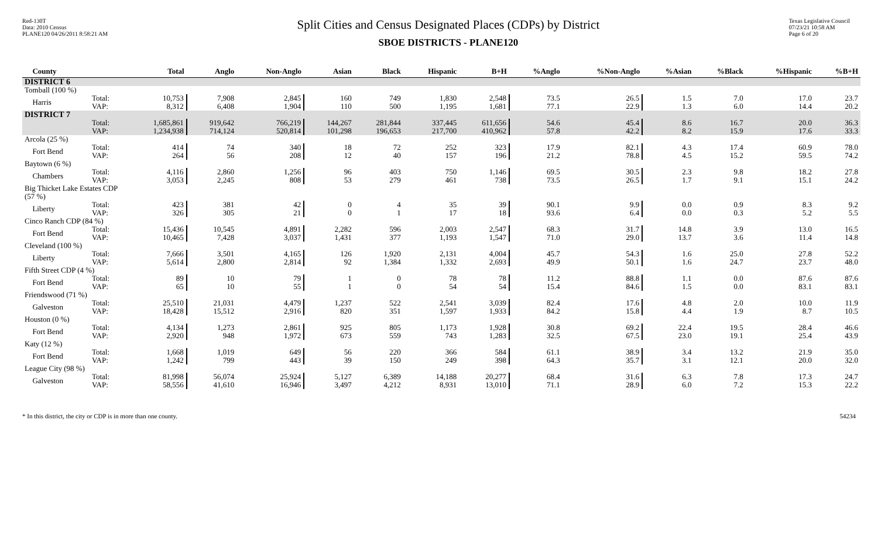Red-130T
Data: 2010 Census
PLANE120 04/26/2011 8:58:21 AM
Split Cities and Census Designated Places (CDPs) by District
SBOE DISTRICTS - PLANE120
Texas Legislative Council
07/23/21 10:58 AM
Page 6 of 20
| | County | | Total | Anglo | Non-Anglo | Asian | Black | Hispanic | B+H | %Anglo | %Non-Anglo | %Asian | %Black | %Hispanic | %B+H |
| --- | --- | --- | --- | --- | --- | --- | --- | --- | --- | --- | --- | --- | --- | --- | --- |
| DISTRICT 6 | | | | | | | | | | | | | | | |
| Tomball (100 %) | | | | | | | | | | | | | | | |
| | Harris | Total: VAP: | 10,753 8,312 | 7,908 6,408 | 2,845 1,904 | 160 110 | 749 500 | 1,830 1,195 | 2,548 1,681 | 73.5 77.1 | 26.5 22.9 | 1.5 1.3 | 7.0 6.0 | 17.0 14.4 | 23.7 20.2 |
| DISTRICT 7 | | | | | | | | | | | | | | | |
| | | Total: VAP: | 1,685,861 1,234,938 | 919,642 714,124 | 766,219 520,814 | 144,267 101,298 | 281,844 196,653 | 337,445 217,700 | 611,656 410,962 | 54.6 57.8 | 45.4 42.2 | 8.6 8.2 | 16.7 15.9 | 20.0 17.6 | 36.3 33.3 |
| Arcola (25 %) | | | | | | | | | | | | | | | |
| | Fort Bend | Total: VAP: | 414 264 | 74 56 | 340 208 | 18 12 | 72 40 | 252 157 | 323 196 | 17.9 21.2 | 82.1 78.8 | 4.3 4.5 | 17.4 15.2 | 60.9 59.5 | 78.0 74.2 |
| Baytown (6 %) | | | | | | | | | | | | | | | |
| | Chambers | Total: VAP: | 4,116 3,053 | 2,860 2,245 | 1,256 808 | 96 53 | 403 279 | 750 461 | 1,146 738 | 69.5 73.5 | 30.5 26.5 | 2.3 1.7 | 9.8 9.1 | 18.2 15.1 | 27.8 24.2 |
| Big Thicket Lake Estates CDP (57 %) | | | | | | | | | | | | | | | |
| | Liberty | Total: VAP: | 423 326 | 381 305 | 42 21 | 0 0 | 4 1 | 35 17 | 39 18 | 90.1 93.6 | 9.9 6.4 | 0.0 0.0 | 0.9 0.3 | 8.3 5.2 | 9.2 5.5 |
| Cinco Ranch CDP (84 %) | | | | | | | | | | | | | | | |
| | Fort Bend | Total: VAP: | 15,436 10,465 | 10,545 7,428 | 4,891 3,037 | 2,282 1,431 | 596 377 | 2,003 1,193 | 2,547 1,547 | 68.3 71.0 | 31.7 29.0 | 14.8 13.7 | 3.9 3.6 | 13.0 11.4 | 16.5 14.8 |
| Cleveland (100 %) | | | | | | | | | | | | | | | |
| | Liberty | Total: VAP: | 7,666 5,614 | 3,501 2,800 | 4,165 2,814 | 126 92 | 1,920 1,384 | 2,131 1,332 | 4,004 2,693 | 45.7 49.9 | 54.3 50.1 | 1.6 1.6 | 25.0 24.7 | 27.8 23.7 | 52.2 48.0 |
| Fifth Street CDP (4 %) | | | | | | | | | | | | | | | |
| | Fort Bend | Total: VAP: | 89 65 | 10 10 | 79 55 | 1 1 | 0 0 | 78 54 | 78 54 | 11.2 15.4 | 88.8 84.6 | 1.1 1.5 | 0.0 0.0 | 87.6 83.1 | 87.6 83.1 |
| Friendswood (71 %) | | | | | | | | | | | | | | | |
| | Galveston | Total: VAP: | 25,510 18,428 | 21,031 15,512 | 4,479 2,916 | 1,237 820 | 522 351 | 2,541 1,597 | 3,039 1,933 | 82.4 84.2 | 17.6 15.8 | 4.8 4.4 | 2.0 1.9 | 10.0 8.7 | 11.9 10.5 |
| Houston (0 %) | | | | | | | | | | | | | | | |
| | Fort Bend | Total: VAP: | 4,134 2,920 | 1,273 948 | 2,861 1,972 | 925 673 | 805 559 | 1,173 743 | 1,928 1,283 | 30.8 32.5 | 69.2 67.5 | 22.4 23.0 | 19.5 19.1 | 28.4 25.4 | 46.6 43.9 |
| Katy (12 %) | | | | | | | | | | | | | | | |
| | Fort Bend | Total: VAP: | 1,668 1,242 | 1,019 799 | 649 443 | 56 39 | 220 150 | 366 249 | 584 398 | 61.1 64.3 | 38.9 35.7 | 3.4 3.1 | 13.2 12.1 | 21.9 20.0 | 35.0 32.0 |
| League City (98 %) | | | | | | | | | | | | | | | |
| | Galveston | Total: VAP: | 81,998 58,556 | 56,074 41,610 | 25,924 16,946 | 5,127 3,497 | 6,389 4,212 | 14,188 8,931 | 20,277 13,010 | 68.4 71.1 | 31.6 28.9 | 6.3 6.0 | 7.8 7.2 | 17.3 15.3 | 24.7 22.2 |
* In this district, the city or CDP is in more than one county. 54234